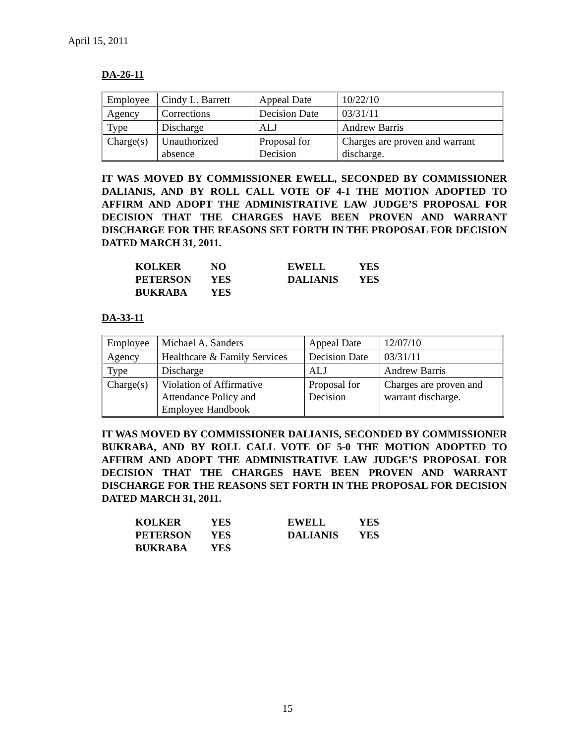April 15, 2011
DA-26-11
| Employee | Cindy L. Barrett | Appeal Date | 10/22/10 |
| Agency | Corrections | Decision Date | 03/31/11 |
| Type | Discharge | ALJ | Andrew Barris |
| Charge(s) | Unauthorized absence | Proposal for Decision | Charges are proven and warrant discharge. |
IT WAS MOVED BY COMMISSIONER EWELL, SECONDED BY COMMISSIONER DALIANIS, AND BY ROLL CALL VOTE OF 4-1 THE MOTION ADOPTED TO AFFIRM AND ADOPT THE ADMINISTRATIVE LAW JUDGE’S PROPOSAL FOR DECISION THAT THE CHARGES HAVE BEEN PROVEN AND WARRANT DISCHARGE FOR THE REASONS SET FORTH IN THE PROPOSAL FOR DECISION DATED MARCH 31, 2011.
| KOLKER | NO | EWELL | YES |
| PETERSON | YES | DALIANIS | YES |
| BUKRABA | YES | | |
DA-33-11
| Employee | Michael A. Sanders | Appeal Date | 12/07/10 |
| Agency | Healthcare & Family Services | Decision Date | 03/31/11 |
| Type | Discharge | ALJ | Andrew Barris |
| Charge(s) | Violation of Affirmative Attendance Policy and Employee Handbook | Proposal for Decision | Charges are proven and warrant discharge. |
IT WAS MOVED BY COMMISSIONER DALIANIS, SECONDED BY COMMISSIONER BUKRABA, AND BY ROLL CALL VOTE OF 5-0 THE MOTION ADOPTED TO AFFIRM AND ADOPT THE ADMINISTRATIVE LAW JUDGE’S PROPOSAL FOR DECISION THAT THE CHARGES HAVE BEEN PROVEN AND WARRANT DISCHARGE FOR THE REASONS SET FORTH IN THE PROPOSAL FOR DECISION DATED MARCH 31, 2011.
| KOLKER | YES | EWELL | YES |
| PETERSON | YES | DALIANIS | YES |
| BUKRABA | YES | | |
15